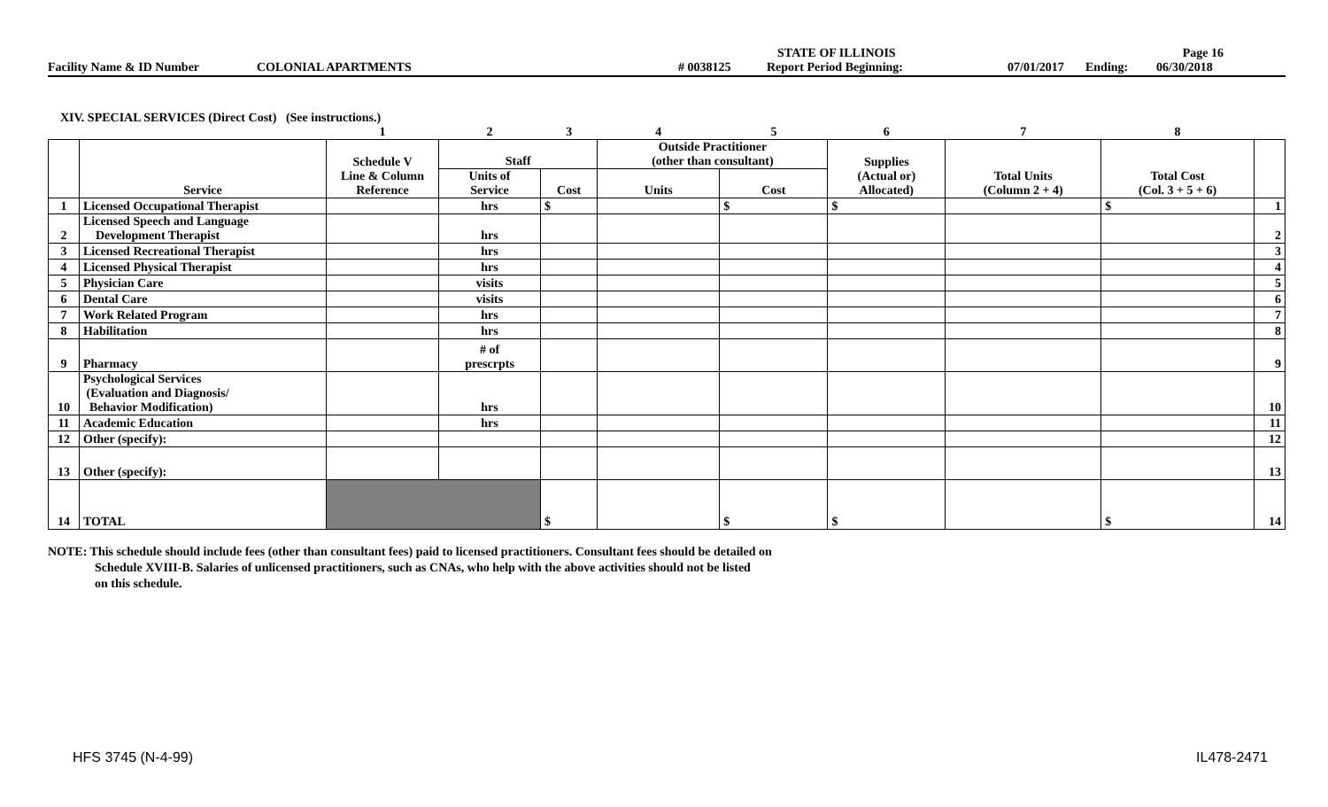STATE OF ILLINOIS Page 16
Facility Name & ID Number COLONIAL APARTMENTS # 0038125 Report Period Beginning: 07/01/2017 Ending: 06/30/2018
XIV. SPECIAL SERVICES (Direct Cost) (See instructions.)
| | | 1 | 2 | 3 | 4 | 5 | 6 | 7 | 8 | |
| | Service | Schedule V Line & Column Reference | Staff | | Outside Practitioner (other than consultant) | | Supplies (Actual or) Allocated) | Total Units (Column 2 + 4) | Total Cost (Col. 3 + 5 + 6) | |
| | | | Units of Service | Cost | | | | | | |
| | | | | | Units | Cost | | | | |
| 1 | Licensed Occupational Therapist | | hrs | $ | | $ | $ | | $ | 1 |
| 2 | Licensed Speech and Language Development Therapist | | hrs | | | | | | | 2 |
| 3 | Licensed Recreational Therapist | | hrs | | | | | | | 3 |
| 4 | Licensed Physical Therapist | | hrs | | | | | | | 4 |
| 5 | Physician Care | | visits | | | | | | | 5 |
| 6 | Dental Care | | visits | | | | | | | 6 |
| 7 | Work Related Program | | hrs | | | | | | | 7 |
| 8 | Habilitation | | hrs | | | | | | | 8 |
| 9 | Pharmacy | | # of prescrpts | | | | | | | 9 |
| 10 | Psychological Services (Evaluation and Diagnosis/ Behavior Modification) | | hrs | | | | | | | 10 |
| 11 | Academic Education | | hrs | | | | | | | 11 |
| 12 | Other (specify): | | | | | | | | | 12 |
| 13 | Other (specify): | | | | | | | | | 13 |
| 14 | TOTAL | | | $ | | $ | $ | | $ | 14 |
NOTE: This schedule should include fees (other than consultant fees) paid to licensed practitioners. Consultant fees should be detailed on
Schedule XVIII-B. Salaries of unlicensed practitioners, such as CNAs, who help with the above activities should not be listed
on this schedule.
HFS 3745 (N-4-99) IL478-2471